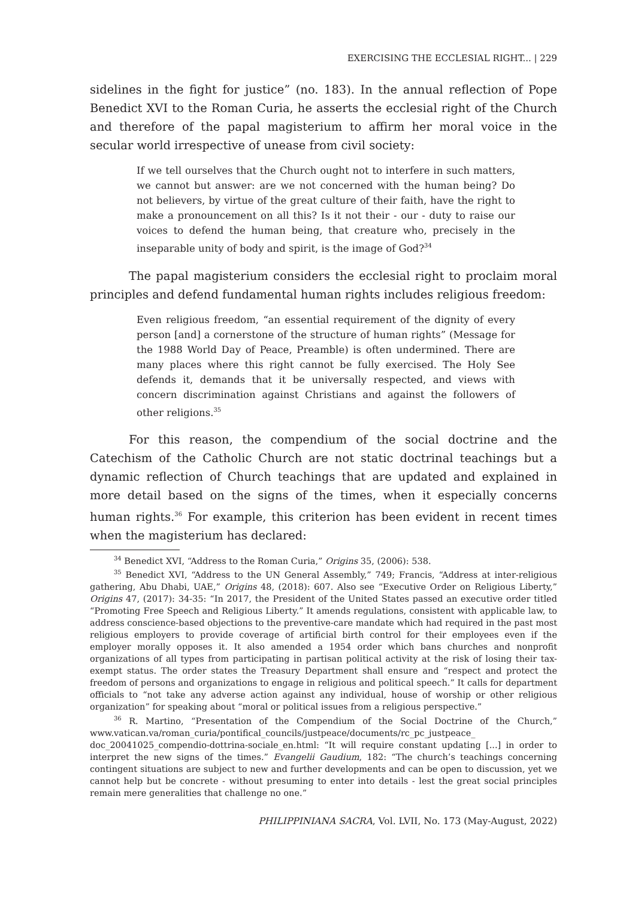EXERCISING THE ECCLESIAL RIGHT... | 229
sidelines in the fight for justice” (no. 183). In the annual reflection of Pope Benedict XVI to the Roman Curia, he asserts the ecclesial right of the Church and therefore of the papal magisterium to affirm her moral voice in the secular world irrespective of unease from civil society:
If we tell ourselves that the Church ought not to interfere in such matters, we cannot but answer: are we not concerned with the human being? Do not believers, by virtue of the great culture of their faith, have the right to make a pronouncement on all this? Is it not their - our - duty to raise our voices to defend the human being, that creature who, precisely in the inseparable unity of body and spirit, is the image of God?<sup>34</sup>
The papal magisterium considers the ecclesial right to proclaim moral principles and defend fundamental human rights includes religious freedom:
Even religious freedom, “an essential requirement of the dignity of every person [and] a cornerstone of the structure of human rights” (Message for the 1988 World Day of Peace, Preamble) is often undermined. There are many places where this right cannot be fully exercised. The Holy See defends it, demands that it be universally respected, and views with concern discrimination against Christians and against the followers of other religions.<sup>35</sup>
For this reason, the compendium of the social doctrine and the Catechism of the Catholic Church are not static doctrinal teachings but a dynamic reflection of Church teachings that are updated and explained in more detail based on the signs of the times, when it especially concerns human rights.<sup>36</sup> For example, this criterion has been evident in recent times when the magisterium has declared:
<sup>34</sup> Benedict XVI, “Address to the Roman Curia,” Origins 35, (2006): 538.
<sup>35</sup> Benedict XVI, “Address to the UN General Assembly,” 749; Francis, “Address at inter-religious gathering, Abu Dhabi, UAE,” Origins 48, (2018): 607. Also see “Executive Order on Religious Liberty,” Origins 47, (2017): 34-35: “In 2017, the President of the United States passed an executive order titled “Promoting Free Speech and Religious Liberty.” It amends regulations, consistent with applicable law, to address conscience-based objections to the preventive-care mandate which had required in the past most religious employers to provide coverage of artificial birth control for their employees even if the employer morally opposes it. It also amended a 1954 order which bans churches and nonprofit organizations of all types from participating in partisan political activity at the risk of losing their tax-exempt status. The order states the Treasury Department shall ensure and “respect and protect the freedom of persons and organizations to engage in religious and political speech.” It calls for department officials to “not take any adverse action against any individual, house of worship or other religious organization” for speaking about “moral or political issues from a religious perspective.”
<sup>36</sup> R. Martino, “Presentation of the Compendium of the Social Doctrine of the Church,” www.vatican.va/roman_curia/pontifical_councils/justpeace/documents/rc_pc_justpeace_ doc_20041025_compendio-dottrina-sociale_en.html: “It will require constant updating [...] in order to interpret the new signs of the times.” Evangelii Gaudium, 182: “The church’s teachings concerning contingent situations are subject to new and further developments and can be open to discussion, yet we cannot help but be concrete - without presuming to enter into details - lest the great social principles remain mere generalities that challenge no one.”
PHILIPPINIANA SACRA, Vol. LVII, No. 173 (May-August, 2022)